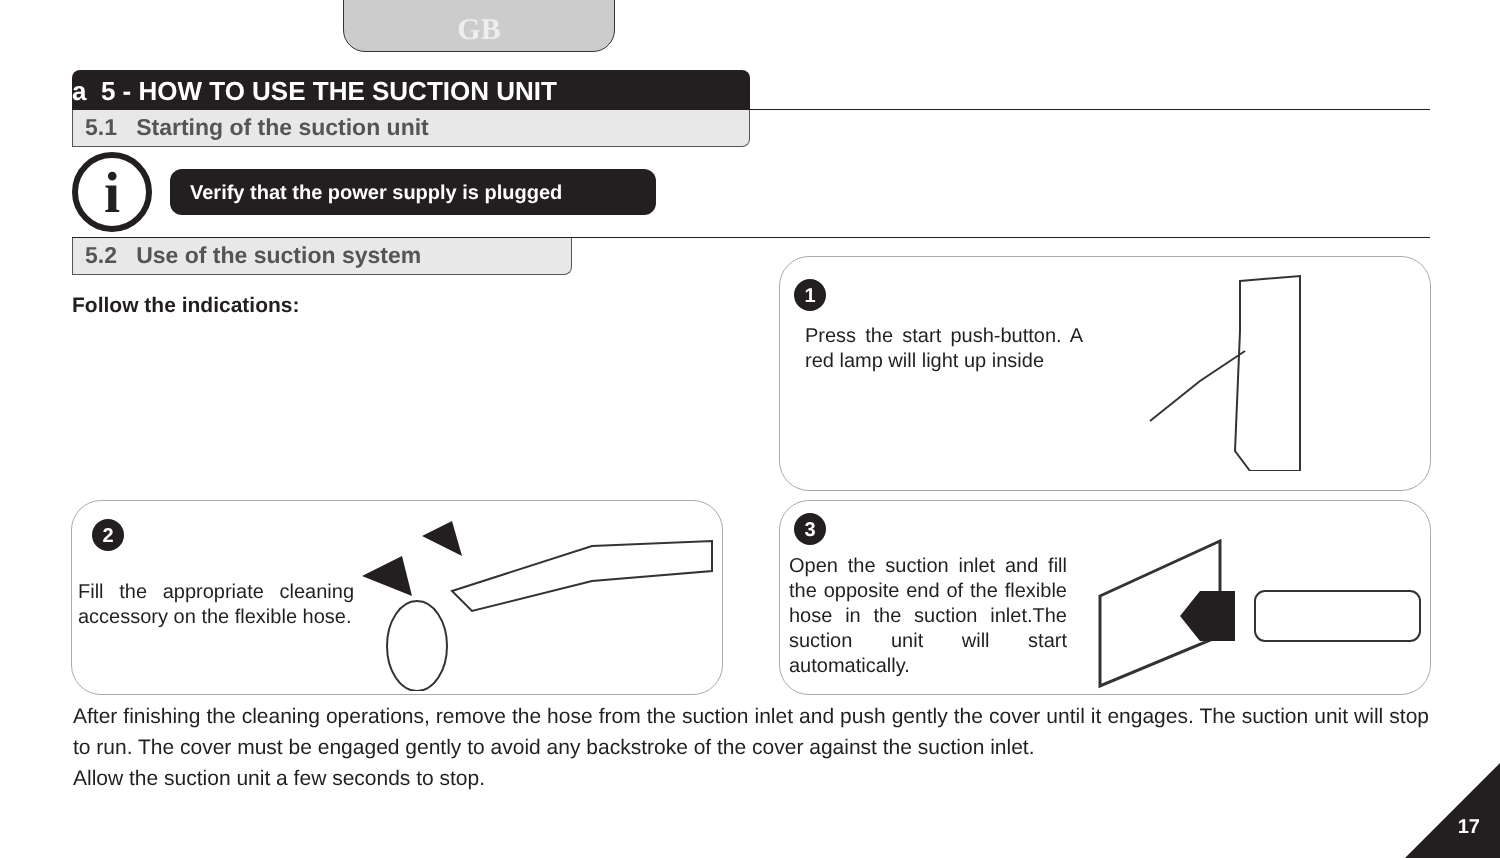GB
a 5 - HOW TO USE THE SUCTION UNIT
5.1 Starting of the suction unit
i
Verify that the power supply is plugged
5.2 Use of the suction system
Follow the indications:
1
Press the start push-button. A red lamp will light up inside
2
Fill the appropriate cleaning accessory on the flexible hose.
3
Open the suction inlet and fill the opposite end of the flexible hose in the suction inlet.The suction unit will start automatically.
After finishing the cleaning operations, remove the hose from the suction inlet and push gently the cover until it engages. The suction unit will stop to run. The cover must be engaged gently to avoid any backstroke of the cover against the suction inlet.
Allow the suction unit a few seconds to stop.
17